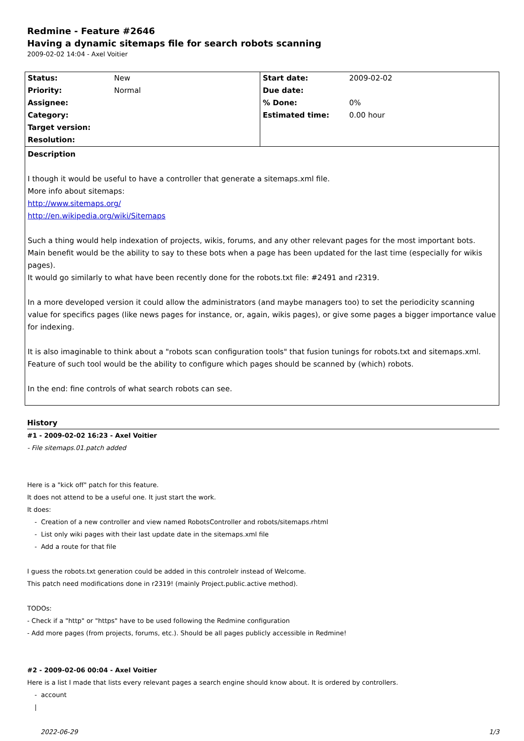Redmine - Feature #2646
Having a dynamic sitemaps file for search robots scanning
2009-02-02 14:04 - Axel Voitier
| Status: | New | Start date: | 2009-02-02 |
| Priority: | Normal | Due date: | |
| Assignee: | | % Done: | 0% |
| Category: | | Estimated time: | 0.00 hour |
| Target version: | | | |
| Resolution: | | | |
Description
I though it would be useful to have a controller that generate a sitemaps.xml file.
More info about sitemaps:
http://www.sitemaps.org/
http://en.wikipedia.org/wiki/Sitemaps
Such a thing would help indexation of projects, wikis, forums, and any other relevant pages for the most important bots.
Main benefit would be the ability to say to these bots when a page has been updated for the last time (especially for wikis pages).
It would go similarly to what have been recently done for the robots.txt file: #2491 and r2319.
In a more developed version it could allow the administrators (and maybe managers too) to set the periodicity scanning value for specifics pages (like news pages for instance, or, again, wikis pages), or give some pages a bigger importance value for indexing.
It is also imaginable to think about a "robots scan configuration tools" that fusion tunings for robots.txt and sitemaps.xml. Feature of such tool would be the ability to configure which pages should be scanned by (which) robots.
In the end: fine controls of what search robots can see.
History
#1 - 2009-02-02 16:23 - Axel Voitier
- File sitemaps.01.patch added
Here is a "kick off" patch for this feature.
It does not attend to be a useful one. It just start the work.
It does:
- Creation of a new controller and view named RobotsController and robots/sitemaps.rhtml
- List only wiki pages with their last update date in the sitemaps.xml file
- Add a route for that file
I guess the robots.txt generation could be added in this controlelr instead of Welcome.
This patch need modifications done in r2319! (mainly Project.public.active method).
TODOs:
- Check if a "http" or "https" have to be used following the Redmine configuration
- Add more pages (from projects, forums, etc.). Should be all pages publicly accessible in Redmine!
#2 - 2009-02-06 00:04 - Axel Voitier
Here is a list I made that lists every relevant pages a search engine should know about. It is ordered by controllers.
- account
|
2022-06-29 1/3